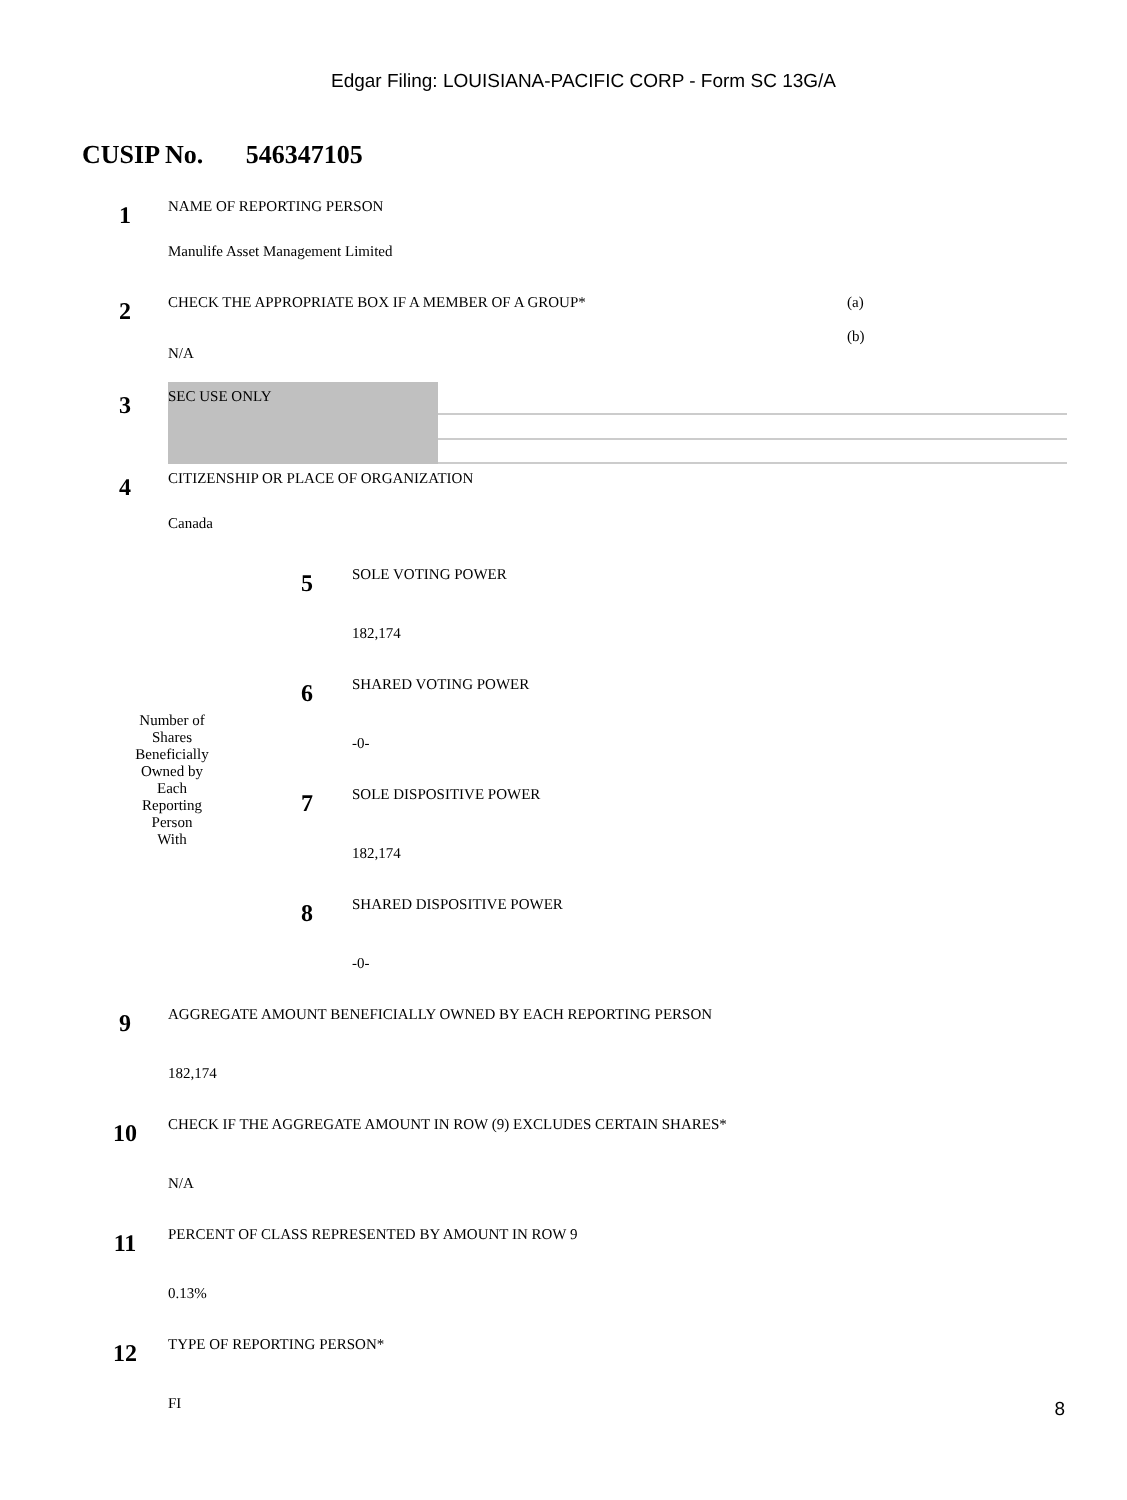Edgar Filing: LOUISIANA-PACIFIC CORP - Form SC 13G/A
CUSIP No. 546347105
| 1 | NAME OF REPORTING PERSON Manulife Asset Management Limited |
| 2 | CHECK THE APPROPRIATE BOX IF A MEMBER OF A GROUP* (a) (b) N/A |
| 3 | SEC USE ONLY |
| 4 | CITIZENSHIP OR PLACE OF ORGANIZATION Canada |
| Number of Shares Beneficially Owned by Each Reporting Person With | 5 | SOLE VOTING POWER 182,174 |
| | 6 | SHARED VOTING POWER -0- |
| | 7 | SOLE DISPOSITIVE POWER 182,174 |
| | 8 | SHARED DISPOSITIVE POWER -0- |
| 9 | AGGREGATE AMOUNT BENEFICIALLY OWNED BY EACH REPORTING PERSON 182,174 |
| 10 | CHECK IF THE AGGREGATE AMOUNT IN ROW (9) EXCLUDES CERTAIN SHARES* N/A |
| 11 | PERCENT OF CLASS REPRESENTED BY AMOUNT IN ROW 9 0.13% |
| 12 | TYPE OF REPORTING PERSON* FI |
8